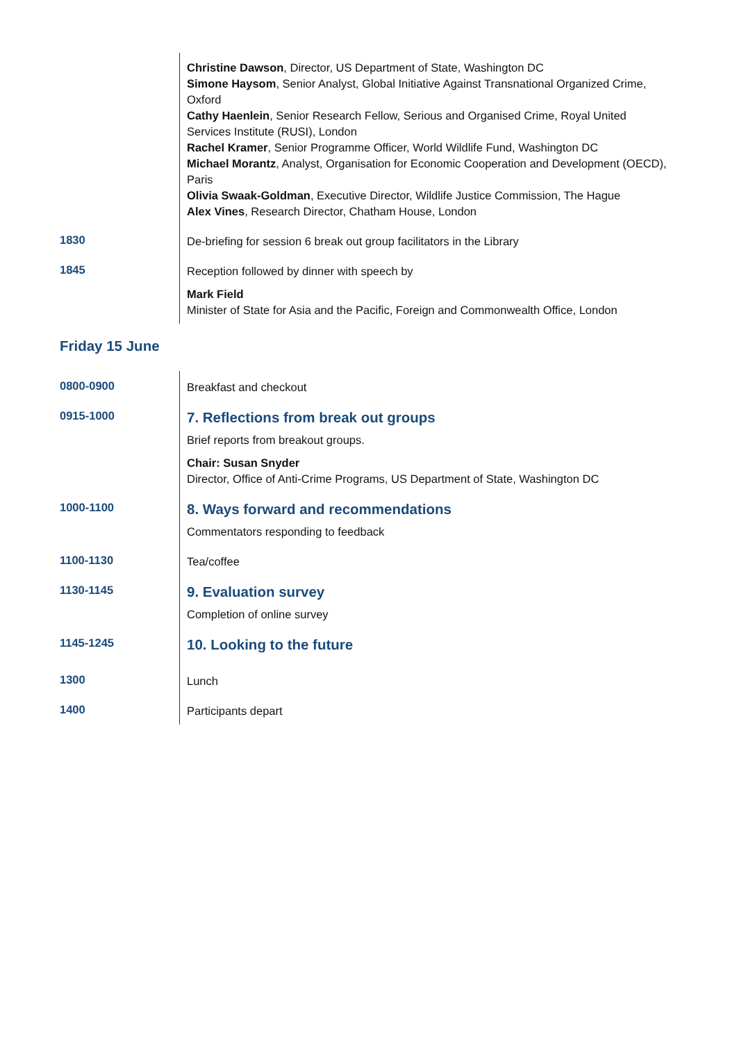| | Christine Dawson , Director, US Department of State, Washington DC Simone Haysom , Senior Analyst, Global Initiative Against Transnational Organized Crime, Oxford Cathy Haenlein , Senior Research Fellow, Serious and Organised Crime, Royal United Services Institute (RUSI), London Rachel Kramer , Senior Programme Officer, World Wildlife Fund, Washington DC Michael Morantz , Analyst, Organisation for Economic Cooperation and Development (OECD), Paris Olivia Swaak-Goldman , Executive Director, Wildlife Justice Commission, The Hague Alex Vines , Research Director, Chatham House, London |
| 1830 | De-briefing for session 6 break out group facilitators in the Library |
| 1845 | Reception followed by dinner with speech by Mark Field Minister of State for Asia and the Pacific, Foreign and Commonwealth Office, London |
Friday 15 June
| 0800-0900 | Breakfast and checkout |
| 0915-1000 | 7. Reflections from break out groups Brief reports from breakout groups. Chair: Susan Snyder Director, Office of Anti-Crime Programs, US Department of State, Washington DC |
| 1000-1100 | 8. Ways forward and recommendations Commentators responding to feedback |
| 1100-1130 | Tea/coffee |
| 1130-1145 | 9. Evaluation survey Completion of online survey |
| 1145-1245 | 10. Looking to the future |
| 1300 | Lunch |
| 1400 | Participants depart |